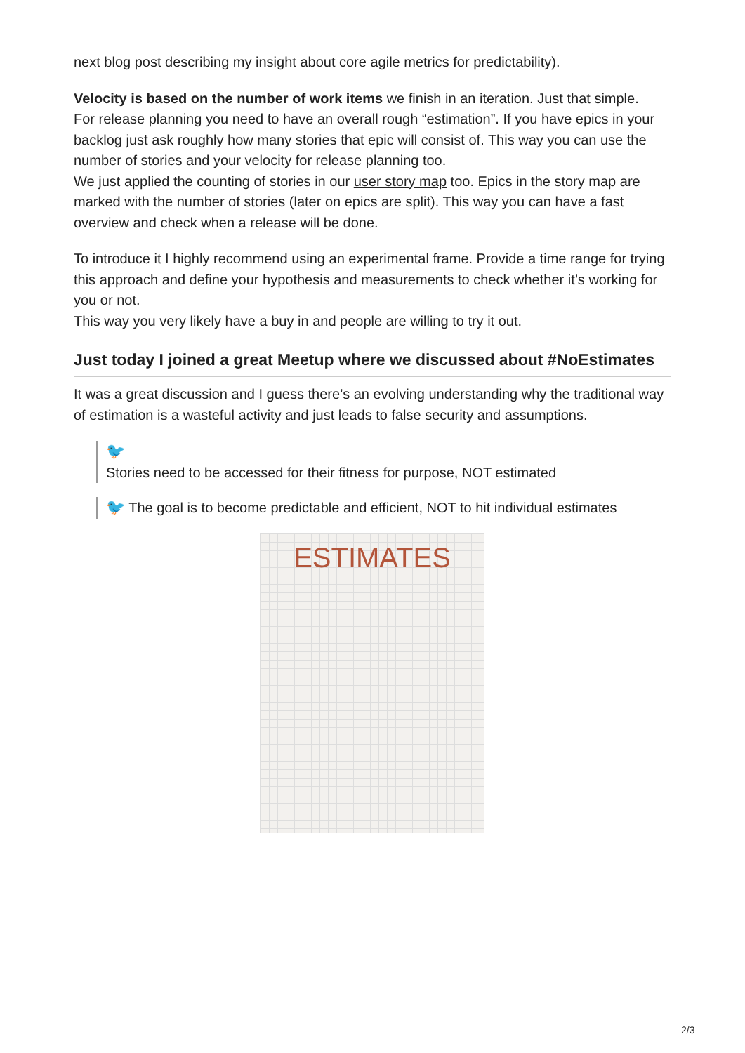next blog post describing my insight about core agile metrics for predictability).
Velocity is based on the number of work items we finish in an iteration. Just that simple.
For release planning you need to have an overall rough “estimation”. If you have epics in your backlog just ask roughly how many stories that epic will consist of. This way you can use the number of stories and your velocity for release planning too.
We just applied the counting of stories in our user story map too. Epics in the story map are marked with the number of stories (later on epics are split). This way you can have a fast overview and check when a release will be done.
To introduce it I highly recommend using an experimental frame. Provide a time range for trying this approach and define your hypothesis and measurements to check whether it’s working for you or not.
This way you very likely have a buy in and people are willing to try it out.
Just today I joined a great Meetup where we discussed about #NoEstimates
It was a great discussion and I guess there’s an evolving understanding why the traditional way of estimation is a wasteful activity and just leads to false security and assumptions.
🐦
Stories need to be accessed for their fitness for purpose, NOT estimated
🐦 The goal is to become predictable and efficient, NOT to hit individual estimates
ESTIMATES
2/3